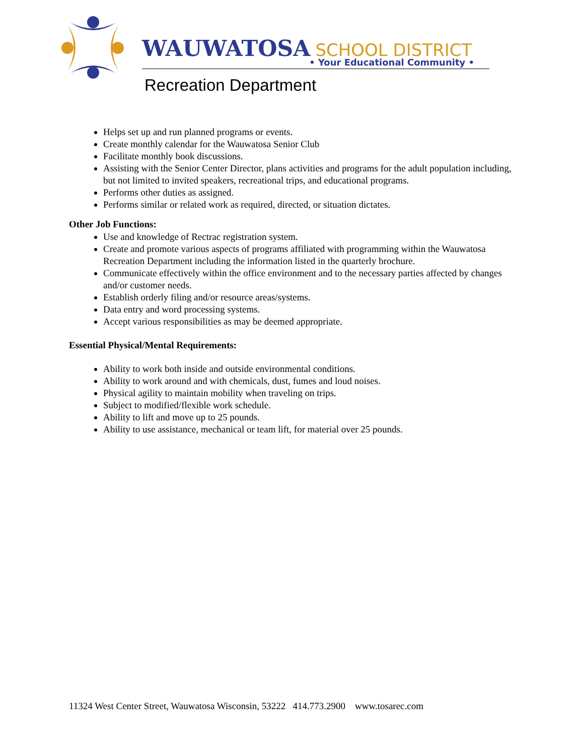WAUWATOSA SCHOOL DISTRICT
• Your Educational Community •
Recreation Department
Helps set up and run planned programs or events.
Create monthly calendar for the Wauwatosa Senior Club
Facilitate monthly book discussions.
Assisting with the Senior Center Director, plans activities and programs for the adult population including, but not limited to invited speakers, recreational trips, and educational programs.
Performs other duties as assigned.
Performs similar or related work as required, directed, or situation dictates.
Other Job Functions:
Use and knowledge of Rectrac registration system.
Create and promote various aspects of programs affiliated with programming within the Wauwatosa Recreation Department including the information listed in the quarterly brochure.
Communicate effectively within the office environment and to the necessary parties affected by changes and/or customer needs.
Establish orderly filing and/or resource areas/systems.
Data entry and word processing systems.
Accept various responsibilities as may be deemed appropriate.
Essential Physical/Mental Requirements:
Ability to work both inside and outside environmental conditions.
Ability to work around and with chemicals, dust, fumes and loud noises.
Physical agility to maintain mobility when traveling on trips.
Subject to modified/flexible work schedule.
Ability to lift and move up to 25 pounds.
Ability to use assistance, mechanical or team lift, for material over 25 pounds.
11324 West Center Street, Wauwatosa Wisconsin, 53222 414.773.2900 www.tosarec.com